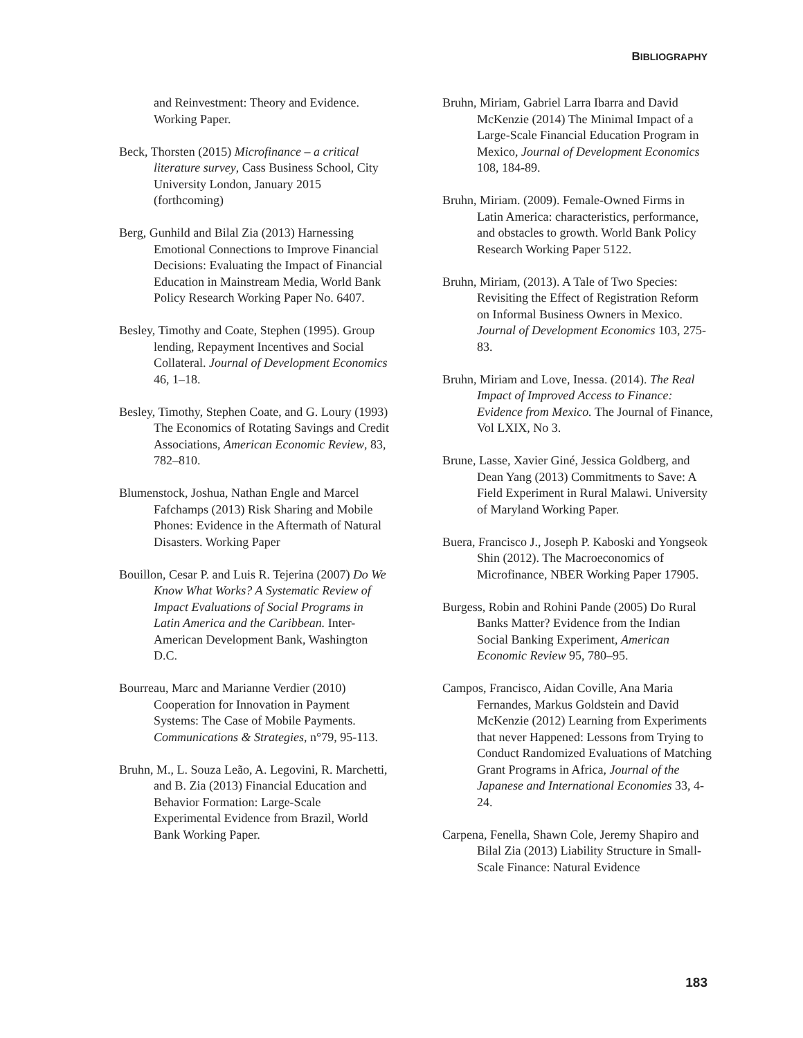BIBLIOGRAPHY
and Reinvestment: Theory and Evidence. Working Paper.
Beck, Thorsten (2015) Microfinance – a critical literature survey, Cass Business School, City University London, January 2015 (forthcoming)
Berg, Gunhild and Bilal Zia (2013) Harnessing Emotional Connections to Improve Financial Decisions: Evaluating the Impact of Financial Education in Mainstream Media, World Bank Policy Research Working Paper No. 6407.
Besley, Timothy and Coate, Stephen (1995). Group lending, Repayment Incentives and Social Collateral. Journal of Development Economics 46, 1–18.
Besley, Timothy, Stephen Coate, and G. Loury (1993) The Economics of Rotating Savings and Credit Associations, American Economic Review, 83, 782–810.
Blumenstock, Joshua, Nathan Engle and Marcel Fafchamps (2013) Risk Sharing and Mobile Phones: Evidence in the Aftermath of Natural Disasters. Working Paper
Bouillon, Cesar P. and Luis R. Tejerina (2007) Do We Know What Works? A Systematic Review of Impact Evaluations of Social Programs in Latin America and the Caribbean. Inter-American Development Bank, Washington D.C.
Bourreau, Marc and Marianne Verdier (2010) Cooperation for Innovation in Payment Systems: The Case of Mobile Payments. Communications & Strategies, n°79, 95-113.
Bruhn, M., L. Souza Leão, A. Legovini, R. Marchetti, and B. Zia (2013) Financial Education and Behavior Formation: Large-Scale Experimental Evidence from Brazil, World Bank Working Paper.
Bruhn, Miriam, Gabriel Larra Ibarra and David McKenzie (2014) The Minimal Impact of a Large-Scale Financial Education Program in Mexico, Journal of Development Economics 108, 184-89.
Bruhn, Miriam. (2009). Female-Owned Firms in Latin America: characteristics, performance, and obstacles to growth. World Bank Policy Research Working Paper 5122.
Bruhn, Miriam, (2013). A Tale of Two Species: Revisiting the Effect of Registration Reform on Informal Business Owners in Mexico. Journal of Development Economics 103, 275-83.
Bruhn, Miriam and Love, Inessa. (2014). The Real Impact of Improved Access to Finance: Evidence from Mexico. The Journal of Finance, Vol LXIX, No 3.
Brune, Lasse, Xavier Giné, Jessica Goldberg, and Dean Yang (2013) Commitments to Save: A Field Experiment in Rural Malawi. University of Maryland Working Paper.
Buera, Francisco J., Joseph P. Kaboski and Yongseok Shin (2012). The Macroeconomics of Microfinance, NBER Working Paper 17905.
Burgess, Robin and Rohini Pande (2005) Do Rural Banks Matter? Evidence from the Indian Social Banking Experiment, American Economic Review 95, 780–95.
Campos, Francisco, Aidan Coville, Ana Maria Fernandes, Markus Goldstein and David McKenzie (2012) Learning from Experiments that never Happened: Lessons from Trying to Conduct Randomized Evaluations of Matching Grant Programs in Africa, Journal of the Japanese and International Economies 33, 4-24.
Carpena, Fenella, Shawn Cole, Jeremy Shapiro and Bilal Zia (2013) Liability Structure in Small-Scale Finance: Natural Evidence
183